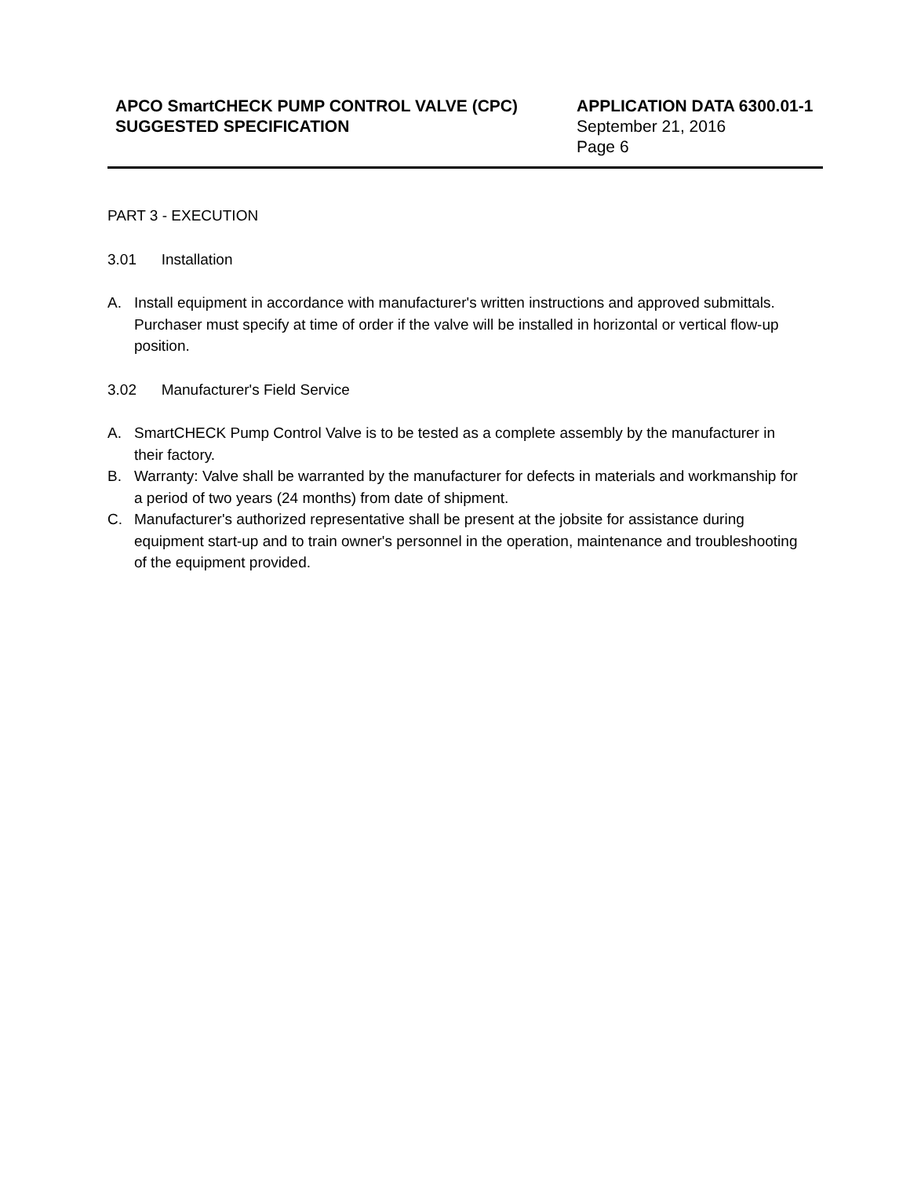APCO SmartCHECK PUMP CONTROL VALVE (CPC)
SUGGESTED SPECIFICATION
APPLICATION DATA 6300.01-1
September 21, 2016
Page 6
PART 3 - EXECUTION
3.01 Installation
A. Install equipment in accordance with manufacturer's written instructions and approved submittals. Purchaser must specify at time of order if the valve will be installed in horizontal or vertical flow-up position.
3.02 Manufacturer's Field Service
A. SmartCHECK Pump Control Valve is to be tested as a complete assembly by the manufacturer in their factory.
B. Warranty: Valve shall be warranted by the manufacturer for defects in materials and workmanship for a period of two years (24 months) from date of shipment.
C. Manufacturer's authorized representative shall be present at the jobsite for assistance during equipment start-up and to train owner's personnel in the operation, maintenance and troubleshooting of the equipment provided.